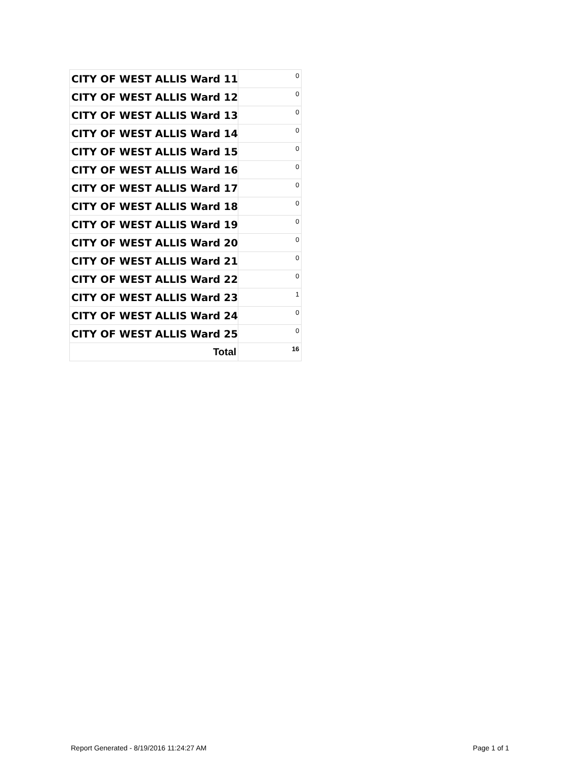| CITY OF WEST ALLIS Ward 11 | 0 |
| CITY OF WEST ALLIS Ward 12 | 0 |
| CITY OF WEST ALLIS Ward 13 | 0 |
| CITY OF WEST ALLIS Ward 14 | 0 |
| CITY OF WEST ALLIS Ward 15 | 0 |
| CITY OF WEST ALLIS Ward 16 | 0 |
| CITY OF WEST ALLIS Ward 17 | 0 |
| CITY OF WEST ALLIS Ward 18 | 0 |
| CITY OF WEST ALLIS Ward 19 | 0 |
| CITY OF WEST ALLIS Ward 20 | 0 |
| CITY OF WEST ALLIS Ward 21 | 0 |
| CITY OF WEST ALLIS Ward 22 | 0 |
| CITY OF WEST ALLIS Ward 23 | 1 |
| CITY OF WEST ALLIS Ward 24 | 0 |
| CITY OF WEST ALLIS Ward 25 | 0 |
| Total | 16 |
Report Generated - 8/19/2016 11:24:27 AM Page 1 of 1